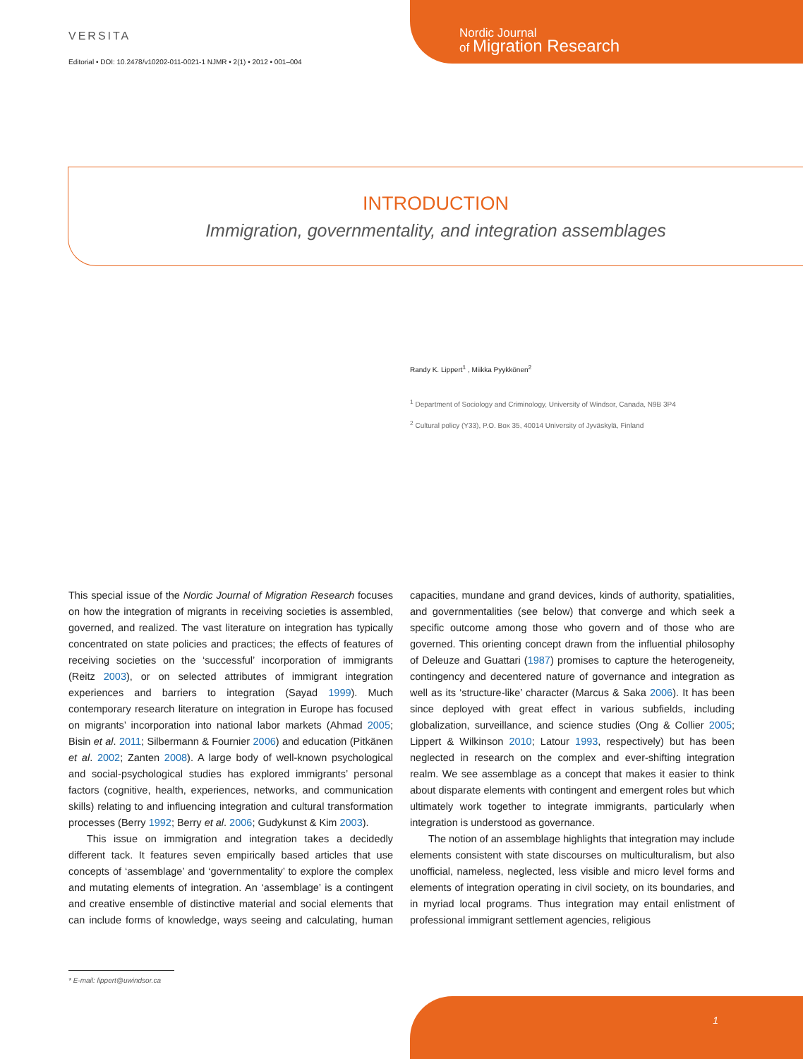VERSITA
Editorial • DOI: 10.2478/v10202-011-0021-1 NJMR • 2(1) • 2012 • 001–004
Nordic Journal
of Migration Research
INTRODUCTION
Immigration, governmentality, and integration assemblages
Randy K. Lippert<sup>1</sup> , Miikka Pyykkönen<sup>2</sup>
<sup>1</sup> Department of Sociology and Criminology, University of Windsor, Canada, N9B 3P4
<sup>2</sup> Cultural policy (Y33), P.O. Box 35, 40014 University of Jyväskylä, Finland
This special issue of the Nordic Journal of Migration Research focuses on how the integration of migrants in receiving societies is assembled, governed, and realized. The vast literature on integration has typically concentrated on state policies and practices; the effects of features of receiving societies on the ‘successful’ incorporation of immigrants (Reitz 2003), or on selected attributes of immigrant integration experiences and barriers to integration (Sayad 1999). Much contemporary research literature on integration in Europe has focused on migrants’ incorporation into national labor markets (Ahmad 2005; Bisin et al. 2011; Silbermann & Fournier 2006) and education (Pitkänen et al. 2002; Zanten 2008). A large body of well-known psychological and social-psychological studies has explored immigrants’ personal factors (cognitive, health, experiences, networks, and communication skills) relating to and influencing integration and cultural transformation processes (Berry 1992; Berry et al. 2006; Gudykunst & Kim 2003).
This issue on immigration and integration takes a decidedly different tack. It features seven empirically based articles that use concepts of ‘assemblage’ and ‘governmentality’ to explore the complex and mutating elements of integration. An ‘assemblage’ is a contingent and creative ensemble of distinctive material and social elements that can include forms of knowledge, ways seeing and calculating, human capacities, mundane and grand devices, kinds of authority, spatialities, and governmentalities (see below) that converge and which seek a specific outcome among those who govern and of those who are governed. This orienting concept drawn from the influential philosophy of Deleuze and Guattari (1987) promises to capture the heterogeneity, contingency and decentered nature of governance and integration as well as its ‘structure-like’ character (Marcus & Saka 2006). It has been since deployed with great effect in various subfields, including globalization, surveillance, and science studies (Ong & Collier 2005; Lippert & Wilkinson 2010; Latour 1993, respectively) but has been neglected in research on the complex and ever-shifting integration realm. We see assemblage as a concept that makes it easier to think about disparate elements with contingent and emergent roles but which ultimately work together to integrate immigrants, particularly when integration is understood as governance.
The notion of an assemblage highlights that integration may include elements consistent with state discourses on multiculturalism, but also unofficial, nameless, neglected, less visible and micro level forms and elements of integration operating in civil society, on its boundaries, and in myriad local programs. Thus integration may entail enlistment of professional immigrant settlement agencies, religious
* E-mail: lippert@uwindsor.ca
1